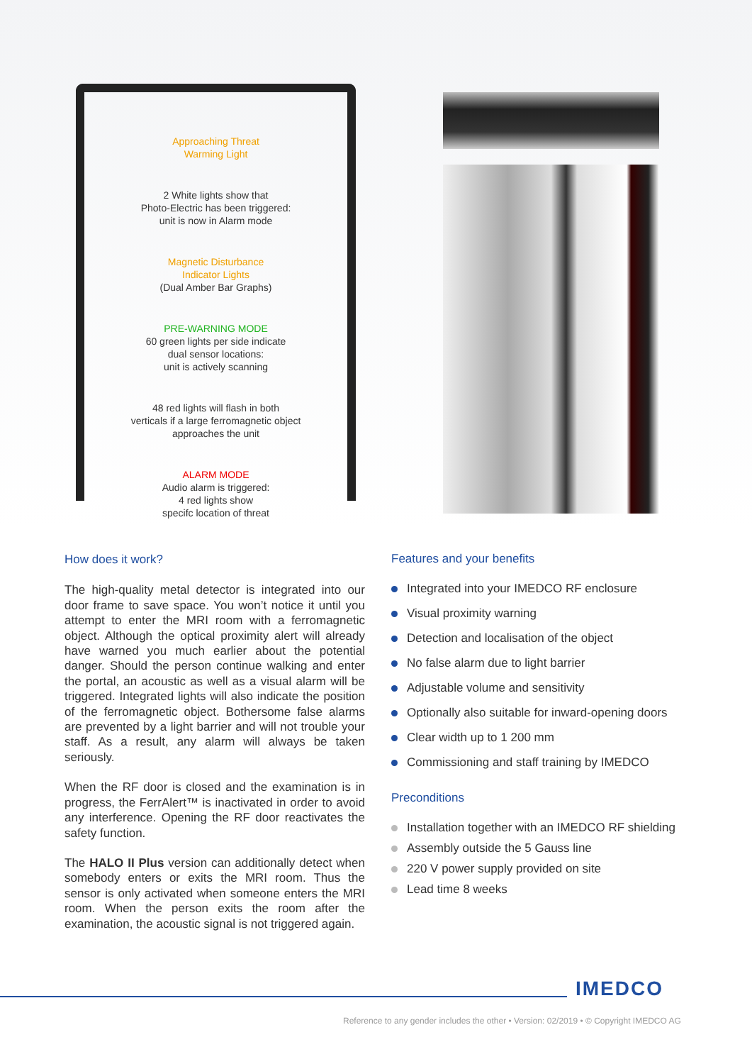Approaching Threat
Warming Light
2 White lights show that
Photo-Electric has been triggered:
unit is now in Alarm mode
Magnetic Disturbance
Indicator Lights
(Dual Amber Bar Graphs)
PRE-WARNING MODE
60 green lights per side indicate
dual sensor locations:
unit is actively scanning
48 red lights will flash in both
verticals if a large ferromagnetic object
approaches the unit
ALARM MODE
Audio alarm is triggered:
4 red lights show
specifc location of threat
How does it work?
The high-quality metal detector is integrated into our door frame to save space. You won’t notice it until you attempt to enter the MRI room with a ferromagnetic object. Although the optical proximity alert will already have warned you much earlier about the potential danger. Should the person continue walking and enter the portal, an acoustic as well as a visual alarm will be triggered. Integrated lights will also indicate the position of the ferromagnetic object. Bothersome false alarms are prevented by a light barrier and will not trouble your staff. As a result, any alarm will always be taken seriously.
When the RF door is closed and the examination is in progress, the FerrAlert™ is inactivated in order to avoid any interference. Opening the RF door reactivates the safety function.
The HALO II Plus version can additionally detect when somebody enters or exits the MRI room. Thus the sensor is only activated when someone enters the MRI room. When the person exits the room after the examination, the acoustic signal is not triggered again.
Features and your benefits
Integrated into your IMEDCO RF enclosure
Visual proximity warning
Detection and localisation of the object
No false alarm due to light barrier
Adjustable volume and sensitivity
Optionally also suitable for inward-opening doors
Clear width up to 1 200 mm
Commissioning and staff training by IMEDCO
Preconditions
Installation together with an IMEDCO RF shielding
Assembly outside the 5 Gauss line
220 V power supply provided on site
Lead time 8 weeks
IMEDCO
Reference to any gender includes the other • Version: 02/2019 • © Copyright IMEDCO AG